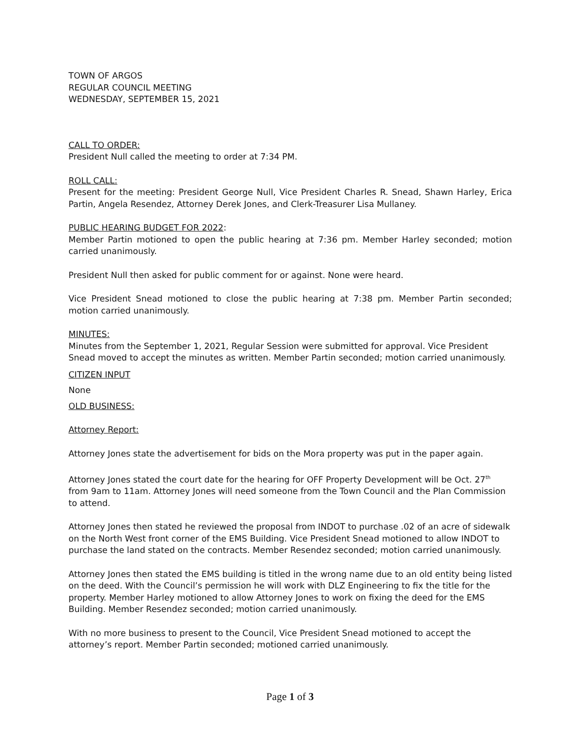TOWN OF ARGOS
REGULAR COUNCIL MEETING
WEDNESDAY, SEPTEMBER 15, 2021
CALL TO ORDER:
President Null called the meeting to order at 7:34 PM.
ROLL CALL:
Present for the meeting: President George Null, Vice President Charles R. Snead, Shawn Harley, Erica Partin, Angela Resendez, Attorney Derek Jones, and Clerk-Treasurer Lisa Mullaney.
PUBLIC HEARING BUDGET FOR 2022:
Member Partin motioned to open the public hearing at 7:36 pm. Member Harley seconded; motion carried unanimously.
President Null then asked for public comment for or against. None were heard.
Vice President Snead motioned to close the public hearing at 7:38 pm. Member Partin seconded; motion carried unanimously.
MINUTES:
Minutes from the September 1, 2021, Regular Session were submitted for approval. Vice President Snead moved to accept the minutes as written. Member Partin seconded; motion carried unanimously.
CITIZEN INPUT
None
OLD BUSINESS:
Attorney Report:
Attorney Jones state the advertisement for bids on the Mora property was put in the paper again.
Attorney Jones stated the court date for the hearing for OFF Property Development will be Oct. 27<sup>th</sup> from 9am to 11am. Attorney Jones will need someone from the Town Council and the Plan Commission to attend.
Attorney Jones then stated he reviewed the proposal from INDOT to purchase .02 of an acre of sidewalk on the North West front corner of the EMS Building. Vice President Snead motioned to allow INDOT to purchase the land stated on the contracts. Member Resendez seconded; motion carried unanimously.
Attorney Jones then stated the EMS building is titled in the wrong name due to an old entity being listed on the deed. With the Council’s permission he will work with DLZ Engineering to fix the title for the property. Member Harley motioned to allow Attorney Jones to work on fixing the deed for the EMS Building. Member Resendez seconded; motion carried unanimously.
With no more business to present to the Council, Vice President Snead motioned to accept the attorney’s report. Member Partin seconded; motioned carried unanimously.
Page 1 of 3